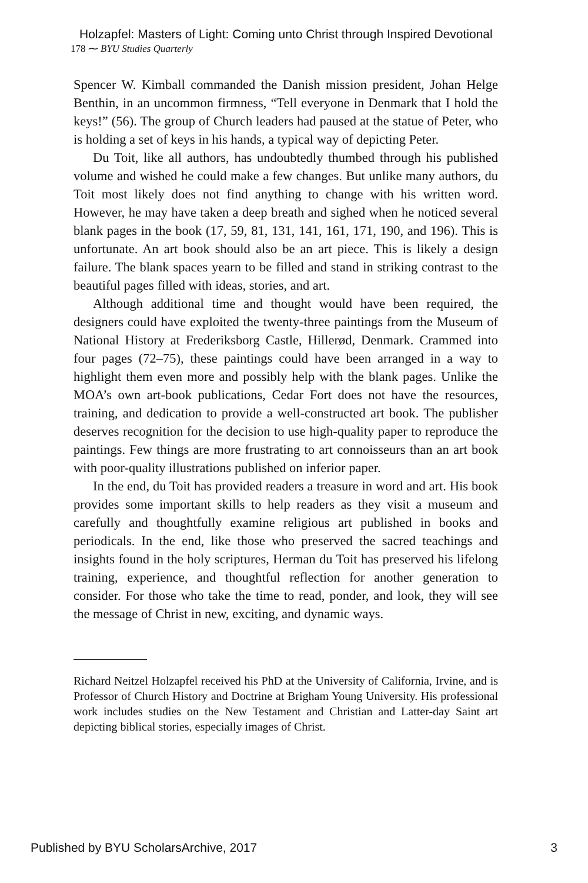Holzapfel: Masters of Light: Coming unto Christ through Inspired Devotional
178 ⁓ BYU Studies Quarterly
Spencer W. Kimball commanded the Danish mission president, Johan Helge Benthin, in an uncommon firmness, “Tell everyone in Denmark that I hold the keys!” (56). The group of Church leaders had paused at the statue of Peter, who is holding a set of keys in his hands, a typical way of depicting Peter.
Du Toit, like all authors, has undoubtedly thumbed through his published volume and wished he could make a few changes. But unlike many authors, du Toit most likely does not find anything to change with his written word. However, he may have taken a deep breath and sighed when he noticed several blank pages in the book (17, 59, 81, 131, 141, 161, 171, 190, and 196). This is unfortunate. An art book should also be an art piece. This is likely a design failure. The blank spaces yearn to be filled and stand in striking contrast to the beautiful pages filled with ideas, stories, and art.
Although additional time and thought would have been required, the designers could have exploited the twenty-three paintings from the Museum of National History at Frederiksborg Castle, Hillerød, Denmark. Crammed into four pages (72–75), these paintings could have been arranged in a way to highlight them even more and possibly help with the blank pages. Unlike the MOA’s own art-book publications, Cedar Fort does not have the resources, training, and dedication to provide a well-constructed art book. The publisher deserves recognition for the decision to use high-quality paper to reproduce the paintings. Few things are more frustrating to art connoisseurs than an art book with poor-quality illustrations published on inferior paper.
In the end, du Toit has provided readers a treasure in word and art. His book provides some important skills to help readers as they visit a museum and carefully and thoughtfully examine religious art published in books and periodicals. In the end, like those who preserved the sacred teachings and insights found in the holy scriptures, Herman du Toit has preserved his lifelong training, experience, and thoughtful reflection for another generation to consider. For those who take the time to read, ponder, and look, they will see the message of Christ in new, exciting, and dynamic ways.
Richard Neitzel Holzapfel received his PhD at the University of California, Irvine, and is Professor of Church History and Doctrine at Brigham Young University. His professional work includes studies on the New Testament and Christian and Latter-day Saint art depicting biblical stories, especially images of Christ.
Published by BYU ScholarsArchive, 2017 3